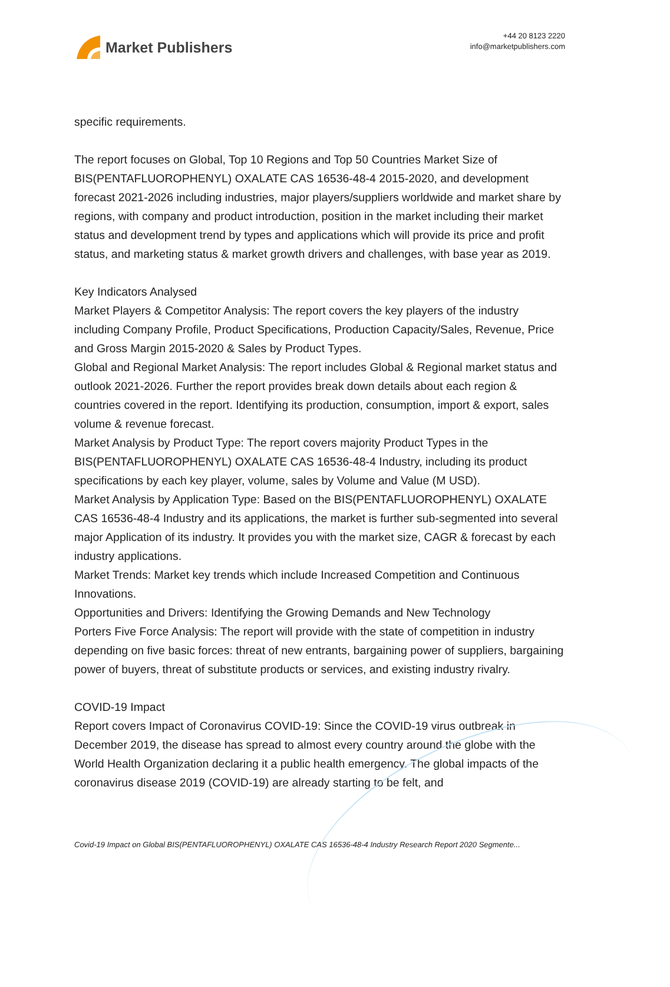Market Publishers
+44 20 8123 2220
info@marketpublishers.com
specific requirements.
The report focuses on Global, Top 10 Regions and Top 50 Countries Market Size of BIS(PENTAFLUOROPHENYL) OXALATE CAS 16536-48-4 2015-2020, and development forecast 2021-2026 including industries, major players/suppliers worldwide and market share by regions, with company and product introduction, position in the market including their market status and development trend by types and applications which will provide its price and profit status, and marketing status & market growth drivers and challenges, with base year as 2019.
Key Indicators Analysed
Market Players & Competitor Analysis: The report covers the key players of the industry including Company Profile, Product Specifications, Production Capacity/Sales, Revenue, Price and Gross Margin 2015-2020 & Sales by Product Types.
Global and Regional Market Analysis: The report includes Global & Regional market status and outlook 2021-2026. Further the report provides break down details about each region & countries covered in the report. Identifying its production, consumption, import & export, sales volume & revenue forecast.
Market Analysis by Product Type: The report covers majority Product Types in the BIS(PENTAFLUOROPHENYL) OXALATE CAS 16536-48-4 Industry, including its product specifications by each key player, volume, sales by Volume and Value (M USD).
Market Analysis by Application Type: Based on the BIS(PENTAFLUOROPHENYL) OXALATE CAS 16536-48-4 Industry and its applications, the market is further sub-segmented into several major Application of its industry. It provides you with the market size, CAGR & forecast by each industry applications.
Market Trends: Market key trends which include Increased Competition and Continuous Innovations.
Opportunities and Drivers: Identifying the Growing Demands and New Technology
Porters Five Force Analysis: The report will provide with the state of competition in industry depending on five basic forces: threat of new entrants, bargaining power of suppliers, bargaining power of buyers, threat of substitute products or services, and existing industry rivalry.
COVID-19 Impact
Report covers Impact of Coronavirus COVID-19: Since the COVID-19 virus outbreak in December 2019, the disease has spread to almost every country around the globe with the World Health Organization declaring it a public health emergency. The global impacts of the coronavirus disease 2019 (COVID-19) are already starting to be felt, and
Covid-19 Impact on Global BIS(PENTAFLUOROPHENYL) OXALATE CAS 16536-48-4 Industry Research Report 2020 Segmente...